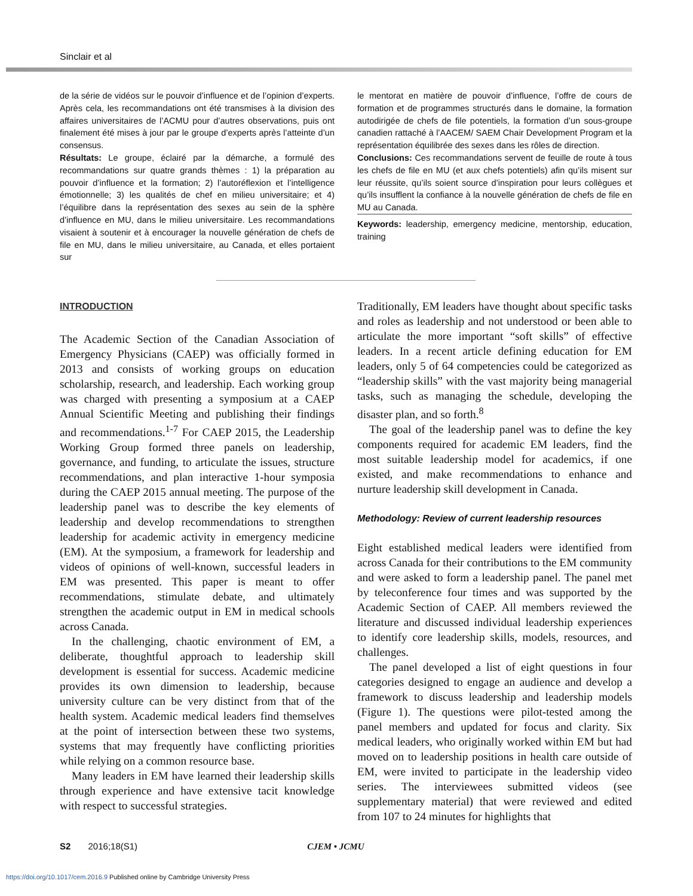Sinclair et al
de la série de vidéos sur le pouvoir d’influence et de l’opinion d’experts. Après cela, les recommandations ont été transmises à la division des affaires universitaires de l’ACMU pour d’autres observations, puis ont finalement été mises à jour par le groupe d’experts après l’atteinte d’un consensus.
Résultats: Le groupe, éclairé par la démarche, a formulé des recommandations sur quatre grands thèmes : 1) la préparation au pouvoir d’influence et la formation; 2) l’autoréflexion et l’intelligence émotionnelle; 3) les qualités de chef en milieu universitaire; et 4) l’équilibre dans la représentation des sexes au sein de la sphère d’influence en MU, dans le milieu universitaire. Les recommandations visaient à soutenir et à encourager la nouvelle génération de chefs de file en MU, dans le milieu universitaire, au Canada, et elles portaient sur
le mentorat en matière de pouvoir d’influence, l’offre de cours de formation et de programmes structurés dans le domaine, la formation autodirigée de chefs de file potentiels, la formation d’un sous-groupe canadien rattaché à l’AACEM/ SAEM Chair Development Program et la représentation équilibrée des sexes dans les rôles de direction.
Conclusions: Ces recommandations servent de feuille de route à tous les chefs de file en MU (et aux chefs potentiels) afin qu’ils misent sur leur réussite, qu’ils soient source d’inspiration pour leurs collègues et qu’ils insufflent la confiance à la nouvelle génération de chefs de file en MU au Canada.
Keywords: leadership, emergency medicine, mentorship, education, training
INTRODUCTION
The Academic Section of the Canadian Association of Emergency Physicians (CAEP) was officially formed in 2013 and consists of working groups on education scholarship, research, and leadership. Each working group was charged with presenting a symposium at a CAEP Annual Scientific Meeting and publishing their findings and recommendations.<sup>1-7</sup> For CAEP 2015, the Leadership Working Group formed three panels on leadership, governance, and funding, to articulate the issues, structure recommendations, and plan interactive 1-hour symposia during the CAEP 2015 annual meeting. The purpose of the leadership panel was to describe the key elements of leadership and develop recommendations to strengthen leadership for academic activity in emergency medicine (EM). At the symposium, a framework for leadership and videos of opinions of well-known, successful leaders in EM was presented. This paper is meant to offer recommendations, stimulate debate, and ultimately strengthen the academic output in EM in medical schools across Canada.
In the challenging, chaotic environment of EM, a deliberate, thoughtful approach to leadership skill development is essential for success. Academic medicine provides its own dimension to leadership, because university culture can be very distinct from that of the health system. Academic medical leaders find themselves at the point of intersection between these two systems, systems that may frequently have conflicting priorities while relying on a common resource base.
Many leaders in EM have learned their leadership skills through experience and have extensive tacit knowledge with respect to successful strategies.
Traditionally, EM leaders have thought about specific tasks and roles as leadership and not understood or been able to articulate the more important “soft skills” of effective leaders. In a recent article defining education for EM leaders, only 5 of 64 competencies could be categorized as “leadership skills” with the vast majority being managerial tasks, such as managing the schedule, developing the disaster plan, and so forth.<sup>8</sup>
The goal of the leadership panel was to define the key components required for academic EM leaders, find the most suitable leadership model for academics, if one existed, and make recommendations to enhance and nurture leadership skill development in Canada.
Methodology: Review of current leadership resources
Eight established medical leaders were identified from across Canada for their contributions to the EM community and were asked to form a leadership panel. The panel met by teleconference four times and was supported by the Academic Section of CAEP. All members reviewed the literature and discussed individual leadership experiences to identify core leadership skills, models, resources, and challenges.
The panel developed a list of eight questions in four categories designed to engage an audience and develop a framework to discuss leadership and leadership models (Figure 1). The questions were pilot-tested among the panel members and updated for focus and clarity. Six medical leaders, who originally worked within EM but had moved on to leadership positions in health care outside of EM, were invited to participate in the leadership video series. The interviewees submitted videos (see supplementary material) that were reviewed and edited from 107 to 24 minutes for highlights that
S2 2016;18(S1) CJEM • JCMU
https://doi.org/10.1017/cem.2016.9 Published online by Cambridge University Press